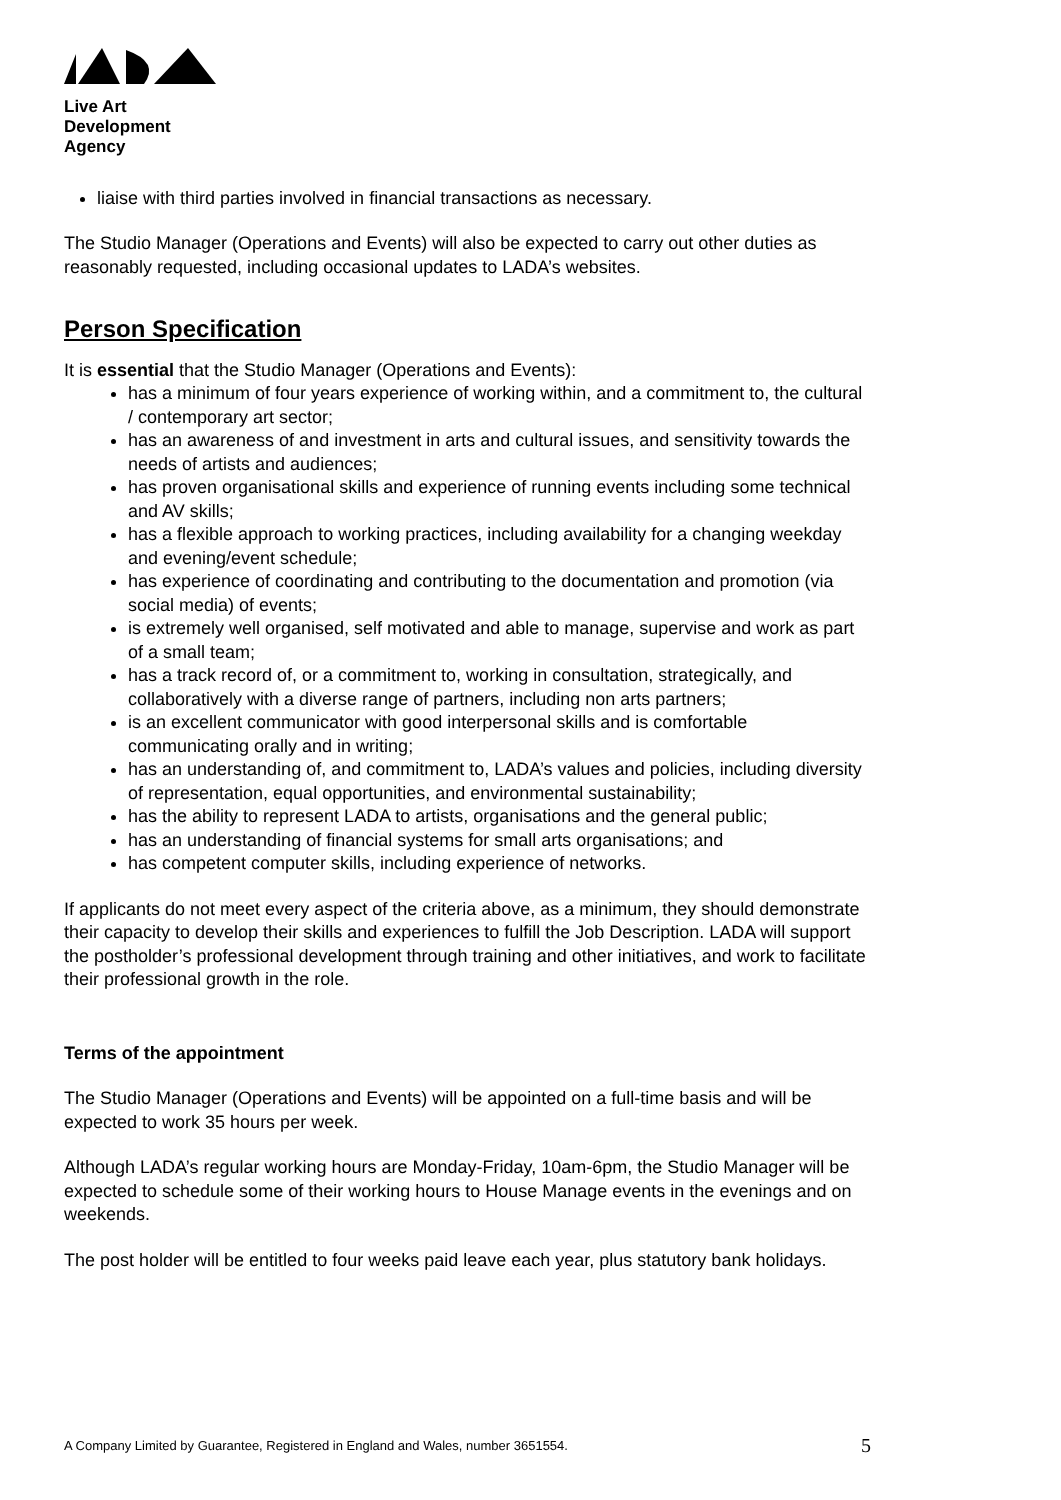Live Art
Development
Agency
liaise with third parties involved in financial transactions as necessary.
The Studio Manager (Operations and Events) will also be expected to carry out other duties as reasonably requested, including occasional updates to LADA’s websites.
Person Specification
It is essential that the Studio Manager (Operations and Events):
has a minimum of four years experience of working within, and a commitment to, the cultural / contemporary art sector;
has an awareness of and investment in arts and cultural issues, and sensitivity towards the needs of artists and audiences;
has proven organisational skills and experience of running events including some technical and AV skills;
has a flexible approach to working practices, including availability for a changing weekday and evening/event schedule;
has experience of coordinating and contributing to the documentation and promotion (via social media) of events;
is extremely well organised, self motivated and able to manage, supervise and work as part of a small team;
has a track record of, or a commitment to, working in consultation, strategically, and collaboratively with a diverse range of partners, including non arts partners;
is an excellent communicator with good interpersonal skills and is comfortable communicating orally and in writing;
has an understanding of, and commitment to, LADA’s values and policies, including diversity of representation, equal opportunities, and environmental sustainability;
has the ability to represent LADA to artists, organisations and the general public;
has an understanding of financial systems for small arts organisations; and
has competent computer skills, including experience of networks.
If applicants do not meet every aspect of the criteria above, as a minimum, they should demonstrate their capacity to develop their skills and experiences to fulfill the Job Description. LADA will support the postholder’s professional development through training and other initiatives, and work to facilitate their professional growth in the role.
Terms of the appointment
The Studio Manager (Operations and Events) will be appointed on a full-time basis and will be expected to work 35 hours per week.
Although LADA’s regular working hours are Monday-Friday, 10am-6pm, the Studio Manager will be expected to schedule some of their working hours to House Manage events in the evenings and on weekends.
The post holder will be entitled to four weeks paid leave each year, plus statutory bank holidays.
A Company Limited by Guarantee, Registered in England and Wales, number 3651554. 5